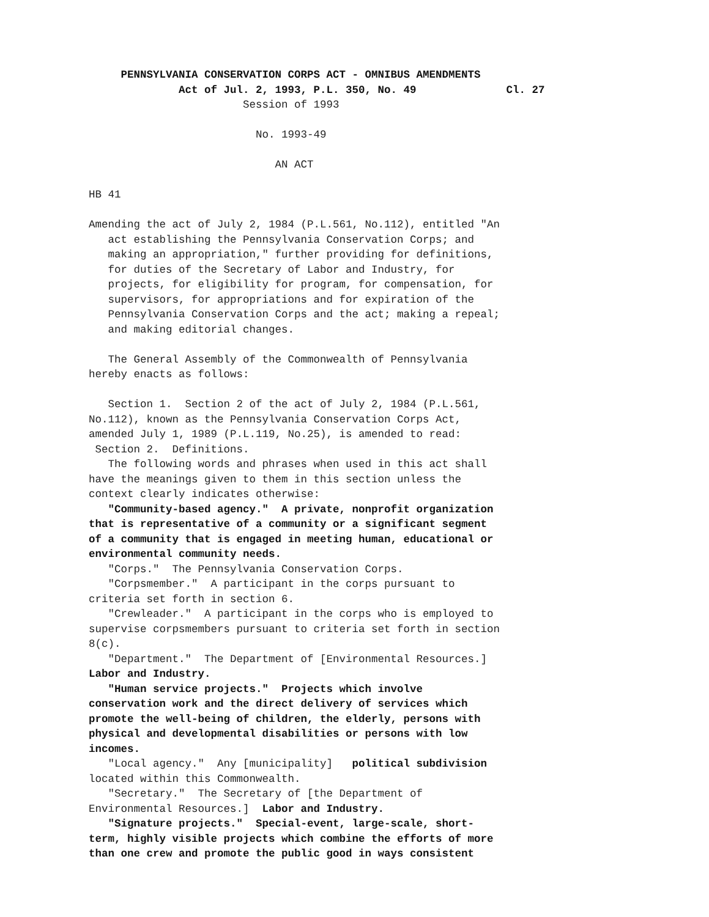PENNSYLVANIA CONSERVATION CORPS ACT - OMNIBUS AMENDMENTS
              Act of Jul. 2, 1993, P.L. 350, No. 49              Cl. 27
                        Session of 1993

                          No. 1993-49

                             AN ACT

HB 41

Amending the act of July 2, 1984 (P.L.561, No.112), entitled "An
   act establishing the Pennsylvania Conservation Corps; and
   making an appropriation," further providing for definitions,
   for duties of the Secretary of Labor and Industry, for
   projects, for eligibility for program, for compensation, for
   supervisors, for appropriations and for expiration of the
   Pennsylvania Conservation Corps and the act; making a repeal;
   and making editorial changes.

   The General Assembly of the Commonwealth of Pennsylvania
hereby enacts as follows:

   Section 1.  Section 2 of the act of July 2, 1984 (P.L.561,
No.112), known as the Pennsylvania Conservation Corps Act,
amended July 1, 1989 (P.L.119, No.25), is amended to read:
 Section 2.  Definitions.
   The following words and phrases when used in this act shall
have the meanings given to them in this section unless the
context clearly indicates otherwise:
   "Community-based agency."  A private, nonprofit organization
that is representative of a community or a significant segment
of a community that is engaged in meeting human, educational or
environmental community needs.
   "Corps."  The Pennsylvania Conservation Corps.
   "Corpsmember."  A participant in the corps pursuant to
criteria set forth in section 6.
   "Crewleader."  A participant in the corps who is employed to
supervise corpsmembers pursuant to criteria set forth in section
8(c).
   "Department."  The Department of [Environmental Resources.]
Labor and Industry.
   "Human service projects."  Projects which involve
conservation work and the direct delivery of services which
promote the well-being of children, the elderly, persons with
physical and developmental disabilities or persons with low
incomes.
   "Local agency."  Any [municipality]   political subdivision
located within this Commonwealth.
   "Secretary."  The Secretary of [the Department of
Environmental Resources.]  Labor and Industry.
   "Signature projects."  Special-event, large-scale, short-
term, highly visible projects which combine the efforts of more
than one crew and promote the public good in ways consistent